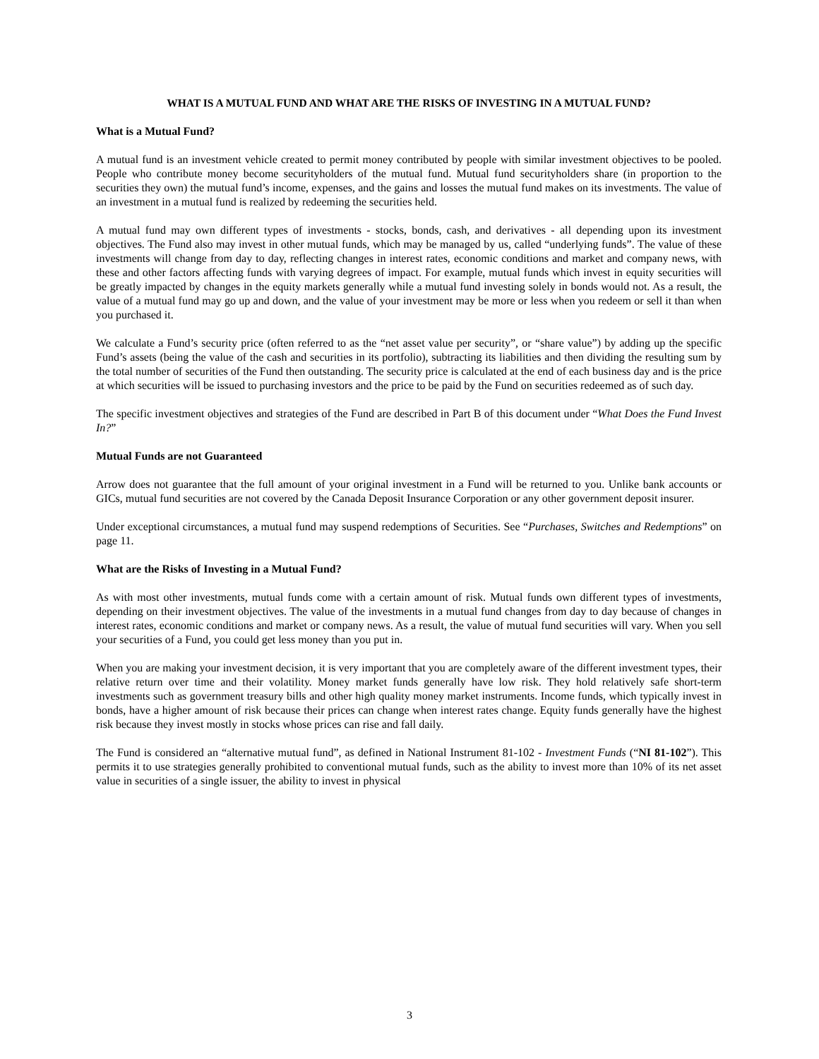WHAT IS A MUTUAL FUND AND WHAT ARE THE RISKS OF INVESTING IN A MUTUAL FUND?
What is a Mutual Fund?
A mutual fund is an investment vehicle created to permit money contributed by people with similar investment objectives to be pooled. People who contribute money become securityholders of the mutual fund. Mutual fund securityholders share (in proportion to the securities they own) the mutual fund’s income, expenses, and the gains and losses the mutual fund makes on its investments. The value of an investment in a mutual fund is realized by redeeming the securities held.
A mutual fund may own different types of investments - stocks, bonds, cash, and derivatives - all depending upon its investment objectives. The Fund also may invest in other mutual funds, which may be managed by us, called “underlying funds”. The value of these investments will change from day to day, reflecting changes in interest rates, economic conditions and market and company news, with these and other factors affecting funds with varying degrees of impact. For example, mutual funds which invest in equity securities will be greatly impacted by changes in the equity markets generally while a mutual fund investing solely in bonds would not. As a result, the value of a mutual fund may go up and down, and the value of your investment may be more or less when you redeem or sell it than when you purchased it.
We calculate a Fund’s security price (often referred to as the “net asset value per security”, or “share value”) by adding up the specific Fund’s assets (being the value of the cash and securities in its portfolio), subtracting its liabilities and then dividing the resulting sum by the total number of securities of the Fund then outstanding. The security price is calculated at the end of each business day and is the price at which securities will be issued to purchasing investors and the price to be paid by the Fund on securities redeemed as of such day.
The specific investment objectives and strategies of the Fund are described in Part B of this document under “What Does the Fund Invest In?”
Mutual Funds are not Guaranteed
Arrow does not guarantee that the full amount of your original investment in a Fund will be returned to you. Unlike bank accounts or GICs, mutual fund securities are not covered by the Canada Deposit Insurance Corporation or any other government deposit insurer.
Under exceptional circumstances, a mutual fund may suspend redemptions of Securities. See “Purchases, Switches and Redemptions” on page 11.
What are the Risks of Investing in a Mutual Fund?
As with most other investments, mutual funds come with a certain amount of risk. Mutual funds own different types of investments, depending on their investment objectives. The value of the investments in a mutual fund changes from day to day because of changes in interest rates, economic conditions and market or company news. As a result, the value of mutual fund securities will vary. When you sell your securities of a Fund, you could get less money than you put in.
When you are making your investment decision, it is very important that you are completely aware of the different investment types, their relative return over time and their volatility. Money market funds generally have low risk. They hold relatively safe short-term investments such as government treasury bills and other high quality money market instruments. Income funds, which typically invest in bonds, have a higher amount of risk because their prices can change when interest rates change. Equity funds generally have the highest risk because they invest mostly in stocks whose prices can rise and fall daily.
The Fund is considered an “alternative mutual fund”, as defined in National Instrument 81-102 - Investment Funds (“NI 81-102”). This permits it to use strategies generally prohibited to conventional mutual funds, such as the ability to invest more than 10% of its net asset value in securities of a single issuer, the ability to invest in physical
3